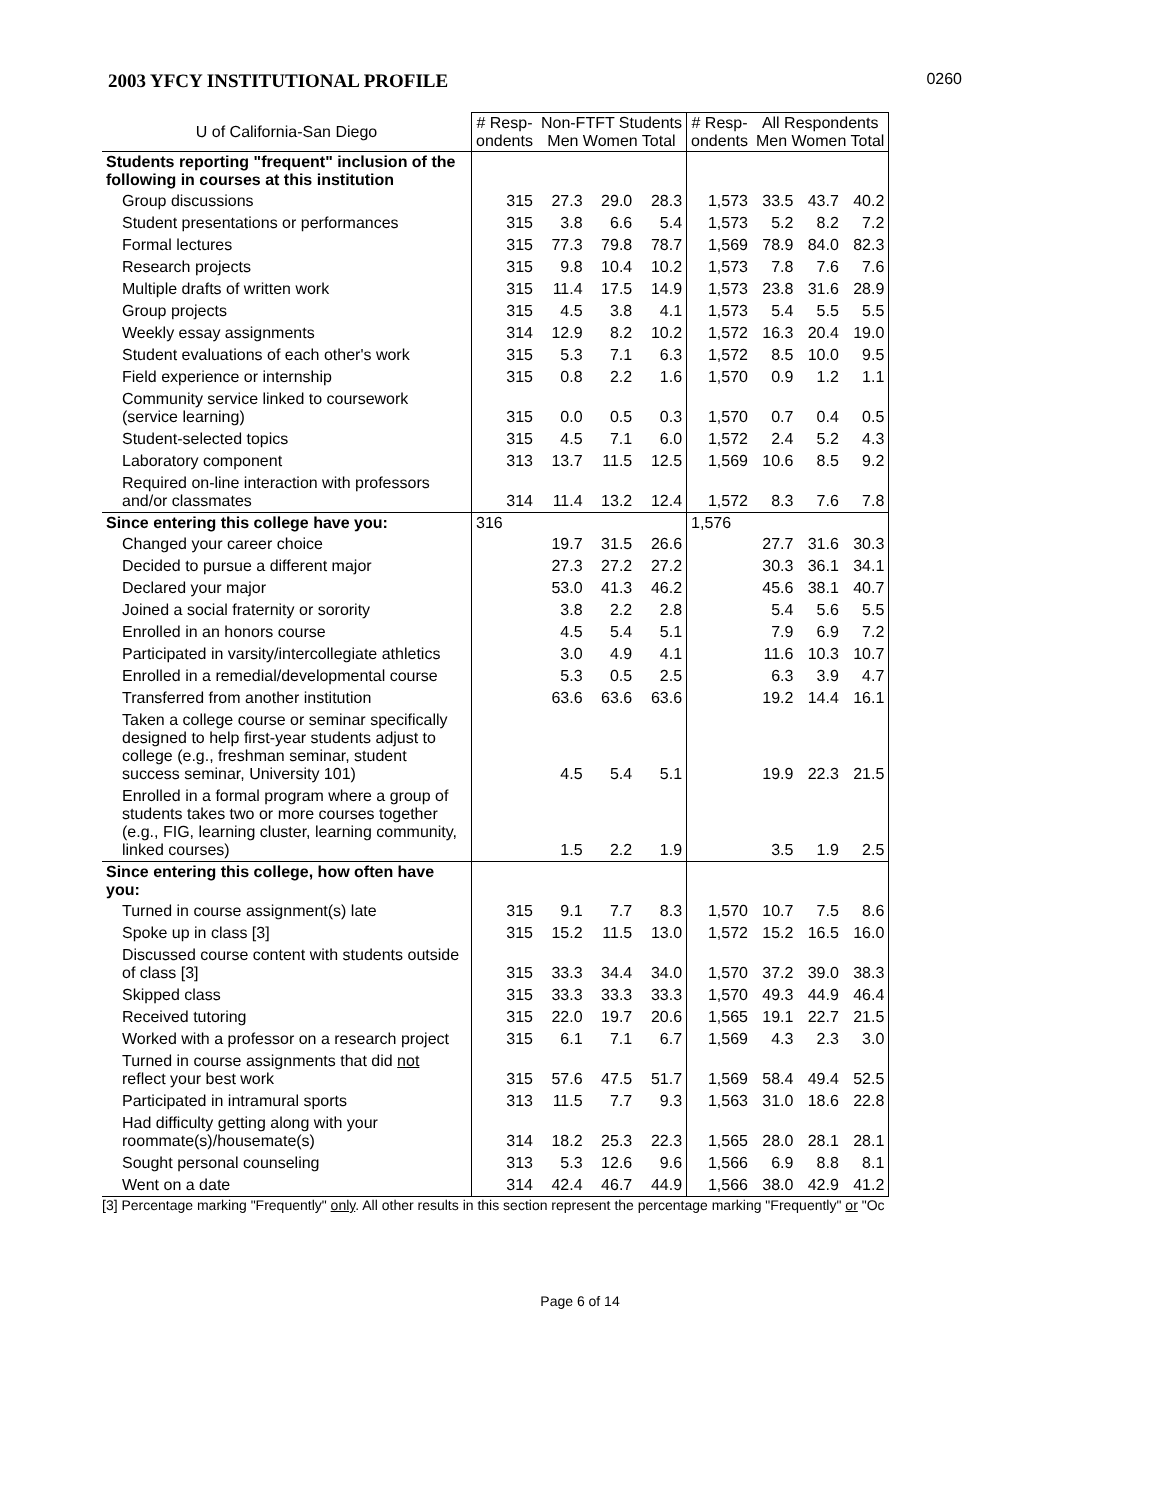2003 YFCY INSTITUTIONAL PROFILE 0260
| U of California-San Diego | # Resp- ondents | Non-FTFT Students Men Women Total | | | # Resp- ondents | All Respondents Men Women Total | | |
| --- | --- | --- | --- | --- | --- | --- | --- | --- |
| Students reporting "frequent" inclusion of the following in courses at this institution | | | | | | | | |
| Group discussions | 315 | 27.3 | 29.0 | 28.3 | 1,573 | 33.5 | 43.7 | 40.2 |
| Student presentations or performances | 315 | 3.8 | 6.6 | 5.4 | 1,573 | 5.2 | 8.2 | 7.2 |
| Formal lectures | 315 | 77.3 | 79.8 | 78.7 | 1,569 | 78.9 | 84.0 | 82.3 |
| Research projects | 315 | 9.8 | 10.4 | 10.2 | 1,573 | 7.8 | 7.6 | 7.6 |
| Multiple drafts of written work | 315 | 11.4 | 17.5 | 14.9 | 1,573 | 23.8 | 31.6 | 28.9 |
| Group projects | 315 | 4.5 | 3.8 | 4.1 | 1,573 | 5.4 | 5.5 | 5.5 |
| Weekly essay assignments | 314 | 12.9 | 8.2 | 10.2 | 1,572 | 16.3 | 20.4 | 19.0 |
| Student evaluations of each other's work | 315 | 5.3 | 7.1 | 6.3 | 1,572 | 8.5 | 10.0 | 9.5 |
| Field experience or internship | 315 | 0.8 | 2.2 | 1.6 | 1,570 | 0.9 | 1.2 | 1.1 |
| Community service linked to coursework (service learning) | 315 | 0.0 | 0.5 | 0.3 | 1,570 | 0.7 | 0.4 | 0.5 |
| Student-selected topics | 315 | 4.5 | 7.1 | 6.0 | 1,572 | 2.4 | 5.2 | 4.3 |
| Laboratory component | 313 | 13.7 | 11.5 | 12.5 | 1,569 | 10.6 | 8.5 | 9.2 |
| Required on-line interaction with professors and/or classmates | 314 | 11.4 | 13.2 | 12.4 | 1,572 | 8.3 | 7.6 | 7.8 |
| Since entering this college have you: | 316 | | | | 1,576 | | | |
| Changed your career choice | | 19.7 | 31.5 | 26.6 | | 27.7 | 31.6 | 30.3 |
| Decided to pursue a different major | | 27.3 | 27.2 | 27.2 | | 30.3 | 36.1 | 34.1 |
| Declared your major | | 53.0 | 41.3 | 46.2 | | 45.6 | 38.1 | 40.7 |
| Joined a social fraternity or sorority | | 3.8 | 2.2 | 2.8 | | 5.4 | 5.6 | 5.5 |
| Enrolled in an honors course | | 4.5 | 5.4 | 5.1 | | 7.9 | 6.9 | 7.2 |
| Participated in varsity/intercollegiate athletics | | 3.0 | 4.9 | 4.1 | | 11.6 | 10.3 | 10.7 |
| Enrolled in a remedial/developmental course | | 5.3 | 0.5 | 2.5 | | 6.3 | 3.9 | 4.7 |
| Transferred from another institution | | 63.6 | 63.6 | 63.6 | | 19.2 | 14.4 | 16.1 |
| Taken a college course or seminar specifically designed to help first-year students adjust to college (e.g., freshman seminar, student success seminar, University 101) | | 4.5 | 5.4 | 5.1 | | 19.9 | 22.3 | 21.5 |
| Enrolled in a formal program where a group of students takes two or more courses together (e.g., FIG, learning cluster, learning community, linked courses) | | 1.5 | 2.2 | 1.9 | | 3.5 | 1.9 | 2.5 |
| Since entering this college, how often have you: | | | | | | | | |
| Turned in course assignment(s) late | 315 | 9.1 | 7.7 | 8.3 | 1,570 | 10.7 | 7.5 | 8.6 |
| Spoke up in class [3] | 315 | 15.2 | 11.5 | 13.0 | 1,572 | 15.2 | 16.5 | 16.0 |
| Discussed course content with students outside of class [3] | 315 | 33.3 | 34.4 | 34.0 | 1,570 | 37.2 | 39.0 | 38.3 |
| Skipped class | 315 | 33.3 | 33.3 | 33.3 | 1,570 | 49.3 | 44.9 | 46.4 |
| Received tutoring | 315 | 22.0 | 19.7 | 20.6 | 1,565 | 19.1 | 22.7 | 21.5 |
| Worked with a professor on a research project | 315 | 6.1 | 7.1 | 6.7 | 1,569 | 4.3 | 2.3 | 3.0 |
| Turned in course assignments that did not reflect your best work | 315 | 57.6 | 47.5 | 51.7 | 1,569 | 58.4 | 49.4 | 52.5 |
| Participated in intramural sports | 313 | 11.5 | 7.7 | 9.3 | 1,563 | 31.0 | 18.6 | 22.8 |
| Had difficulty getting along with your roommate(s)/housemate(s) | 314 | 18.2 | 25.3 | 22.3 | 1,565 | 28.0 | 28.1 | 28.1 |
| Sought personal counseling | 313 | 5.3 | 12.6 | 9.6 | 1,566 | 6.9 | 8.8 | 8.1 |
| Went on a date | 314 | 42.4 | 46.7 | 44.9 | 1,566 | 38.0 | 42.9 | 41.2 |
[3] Percentage marking "Frequently" only. All other results in this section represent the percentage marking "Frequently" or "Oc
Page 6 of 14